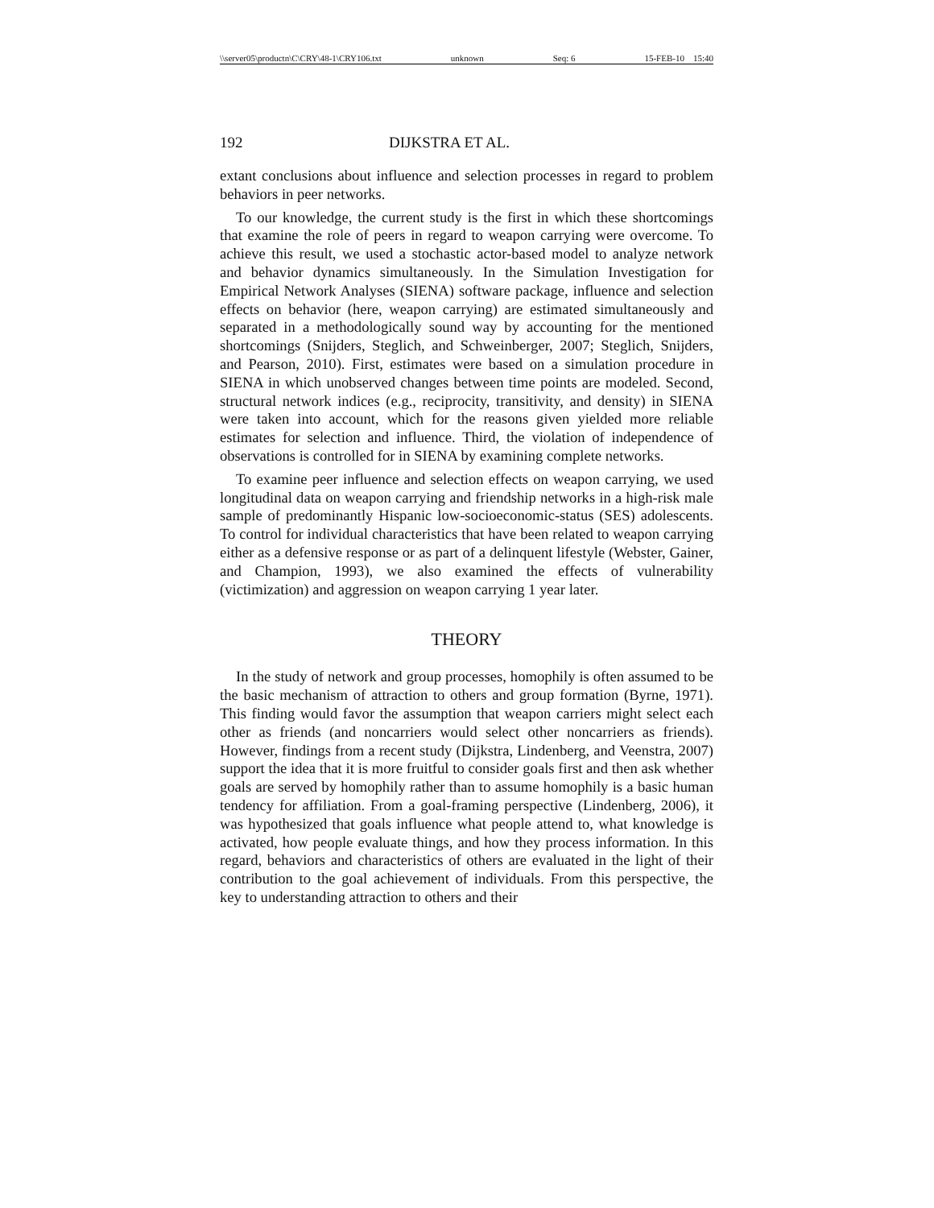\\server05\productn\C\CRY\48-1\CRY106.txt unknown Seq: 6 15-FEB-10 15:40
192 DIJKSTRA ET AL.
extant conclusions about influence and selection processes in regard to problem behaviors in peer networks.
To our knowledge, the current study is the first in which these shortcomings that examine the role of peers in regard to weapon carrying were overcome. To achieve this result, we used a stochastic actor-based model to analyze network and behavior dynamics simultaneously. In the Simulation Investigation for Empirical Network Analyses (SIENA) software package, influence and selection effects on behavior (here, weapon carrying) are estimated simultaneously and separated in a methodologically sound way by accounting for the mentioned shortcomings (Snijders, Steglich, and Schweinberger, 2007; Steglich, Snijders, and Pearson, 2010). First, estimates were based on a simulation procedure in SIENA in which unobserved changes between time points are modeled. Second, structural network indices (e.g., reciprocity, transitivity, and density) in SIENA were taken into account, which for the reasons given yielded more reliable estimates for selection and influence. Third, the violation of independence of observations is controlled for in SIENA by examining complete networks.
To examine peer influence and selection effects on weapon carrying, we used longitudinal data on weapon carrying and friendship networks in a high-risk male sample of predominantly Hispanic low-socioeconomic-status (SES) adolescents. To control for individual characteristics that have been related to weapon carrying either as a defensive response or as part of a delinquent lifestyle (Webster, Gainer, and Champion, 1993), we also examined the effects of vulnerability (victimization) and aggression on weapon carrying 1 year later.
THEORY
In the study of network and group processes, homophily is often assumed to be the basic mechanism of attraction to others and group formation (Byrne, 1971). This finding would favor the assumption that weapon carriers might select each other as friends (and noncarriers would select other noncarriers as friends). However, findings from a recent study (Dijkstra, Lindenberg, and Veenstra, 2007) support the idea that it is more fruitful to consider goals first and then ask whether goals are served by homophily rather than to assume homophily is a basic human tendency for affiliation. From a goal-framing perspective (Lindenberg, 2006), it was hypothesized that goals influence what people attend to, what knowledge is activated, how people evaluate things, and how they process information. In this regard, behaviors and characteristics of others are evaluated in the light of their contribution to the goal achievement of individuals. From this perspective, the key to understanding attraction to others and their